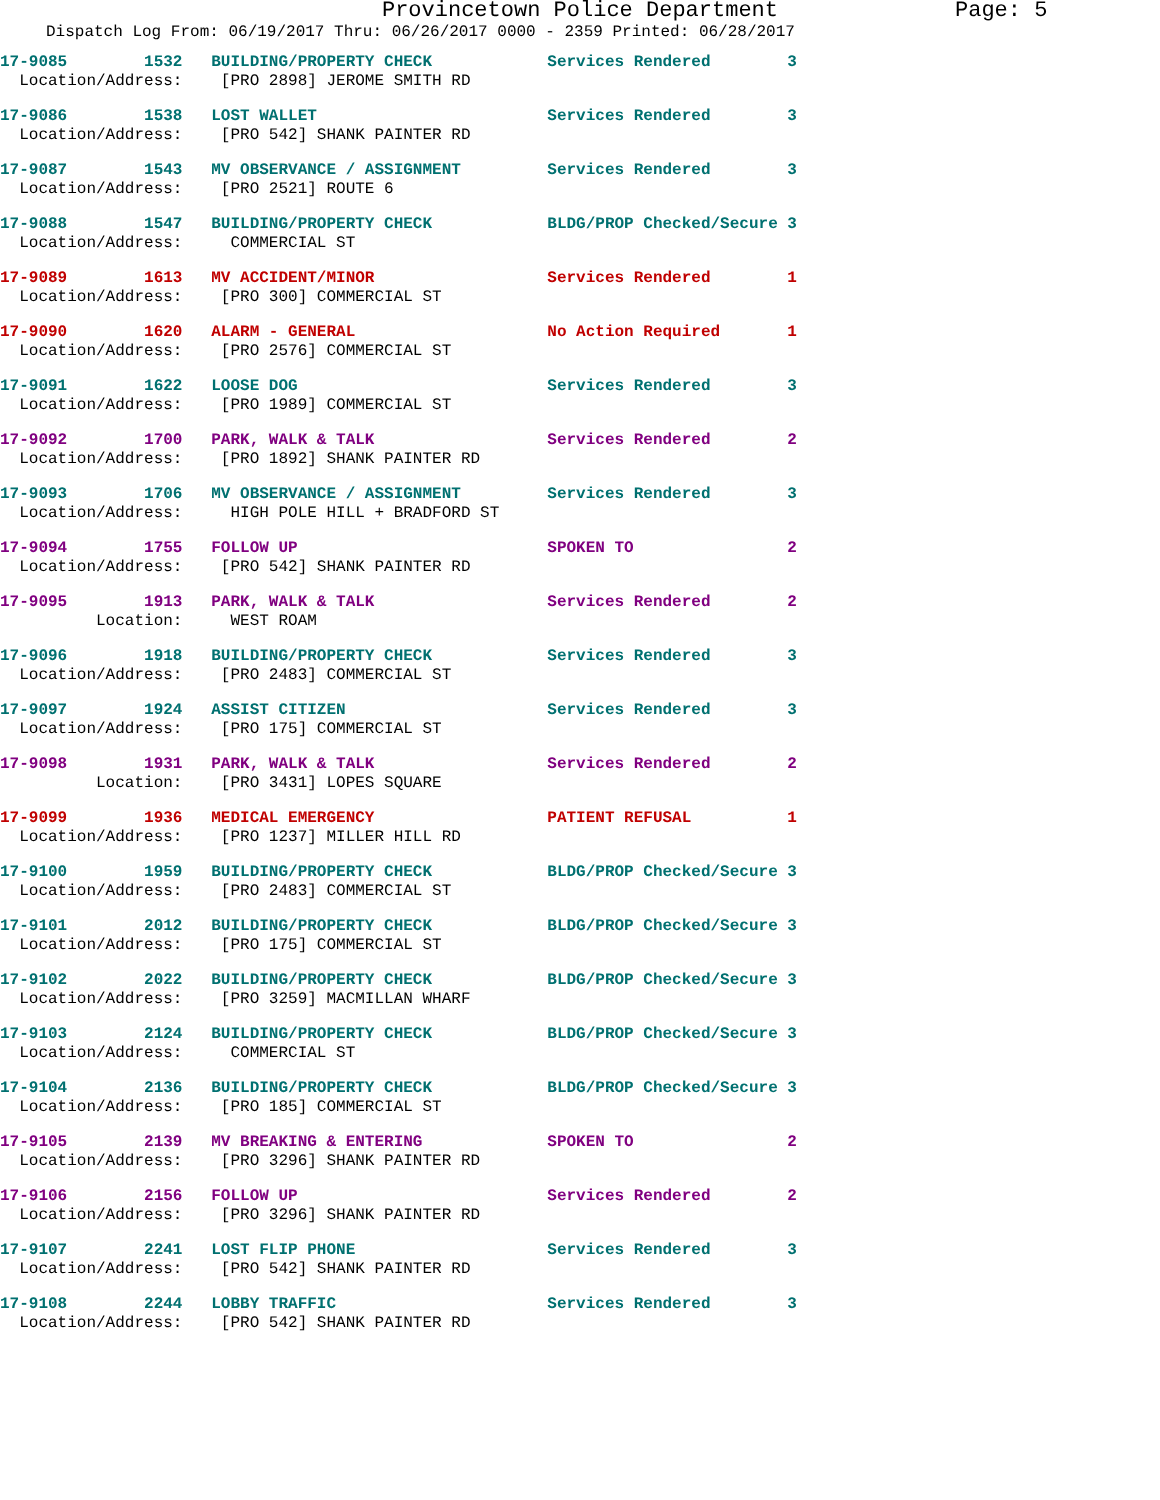Provincetown Police Department Page: 5
Dispatch Log From: 06/19/2017 Thru: 06/26/2017 0000 - 2359 Printed: 06/28/2017
17-9085 1532 BUILDING/PROPERTY CHECK Services Rendered 3 Location/Address: [PRO 2898] JEROME SMITH RD
17-9086 1538 LOST WALLET Services Rendered 3 Location/Address: [PRO 542] SHANK PAINTER RD
17-9087 1543 MV OBSERVANCE / ASSIGNMENT Services Rendered 3 Location/Address: [PRO 2521] ROUTE 6
17-9088 1547 BUILDING/PROPERTY CHECK BLDG/PROP Checked/Secure 3 Location/Address: COMMERCIAL ST
17-9089 1613 MV ACCIDENT/MINOR Services Rendered 1 Location/Address: [PRO 300] COMMERCIAL ST
17-9090 1620 ALARM - GENERAL No Action Required 1 Location/Address: [PRO 2576] COMMERCIAL ST
17-9091 1622 LOOSE DOG Services Rendered 3 Location/Address: [PRO 1989] COMMERCIAL ST
17-9092 1700 PARK, WALK & TALK Services Rendered 2 Location/Address: [PRO 1892] SHANK PAINTER RD
17-9093 1706 MV OBSERVANCE / ASSIGNMENT Services Rendered 3 Location/Address: HIGH POLE HILL + BRADFORD ST
17-9094 1755 FOLLOW UP SPOKEN TO 2 Location/Address: [PRO 542] SHANK PAINTER RD
17-9095 1913 PARK, WALK & TALK Services Rendered 2 Location: WEST ROAM
17-9096 1918 BUILDING/PROPERTY CHECK Services Rendered 3 Location/Address: [PRO 2483] COMMERCIAL ST
17-9097 1924 ASSIST CITIZEN Services Rendered 3 Location/Address: [PRO 175] COMMERCIAL ST
17-9098 1931 PARK, WALK & TALK Services Rendered 2 Location: [PRO 3431] LOPES SQUARE
17-9099 1936 MEDICAL EMERGENCY PATIENT REFUSAL 1 Location/Address: [PRO 1237] MILLER HILL RD
17-9100 1959 BUILDING/PROPERTY CHECK BLDG/PROP Checked/Secure 3 Location/Address: [PRO 2483] COMMERCIAL ST
17-9101 2012 BUILDING/PROPERTY CHECK BLDG/PROP Checked/Secure 3 Location/Address: [PRO 175] COMMERCIAL ST
17-9102 2022 BUILDING/PROPERTY CHECK BLDG/PROP Checked/Secure 3 Location/Address: [PRO 3259] MACMILLAN WHARF
17-9103 2124 BUILDING/PROPERTY CHECK BLDG/PROP Checked/Secure 3 Location/Address: COMMERCIAL ST
17-9104 2136 BUILDING/PROPERTY CHECK BLDG/PROP Checked/Secure 3 Location/Address: [PRO 185] COMMERCIAL ST
17-9105 2139 MV BREAKING & ENTERING SPOKEN TO 2 Location/Address: [PRO 3296] SHANK PAINTER RD
17-9106 2156 FOLLOW UP Services Rendered 2 Location/Address: [PRO 3296] SHANK PAINTER RD
17-9107 2241 LOST FLIP PHONE Services Rendered 3 Location/Address: [PRO 542] SHANK PAINTER RD
17-9108 2244 LOBBY TRAFFIC Services Rendered 3 Location/Address: [PRO 542] SHANK PAINTER RD